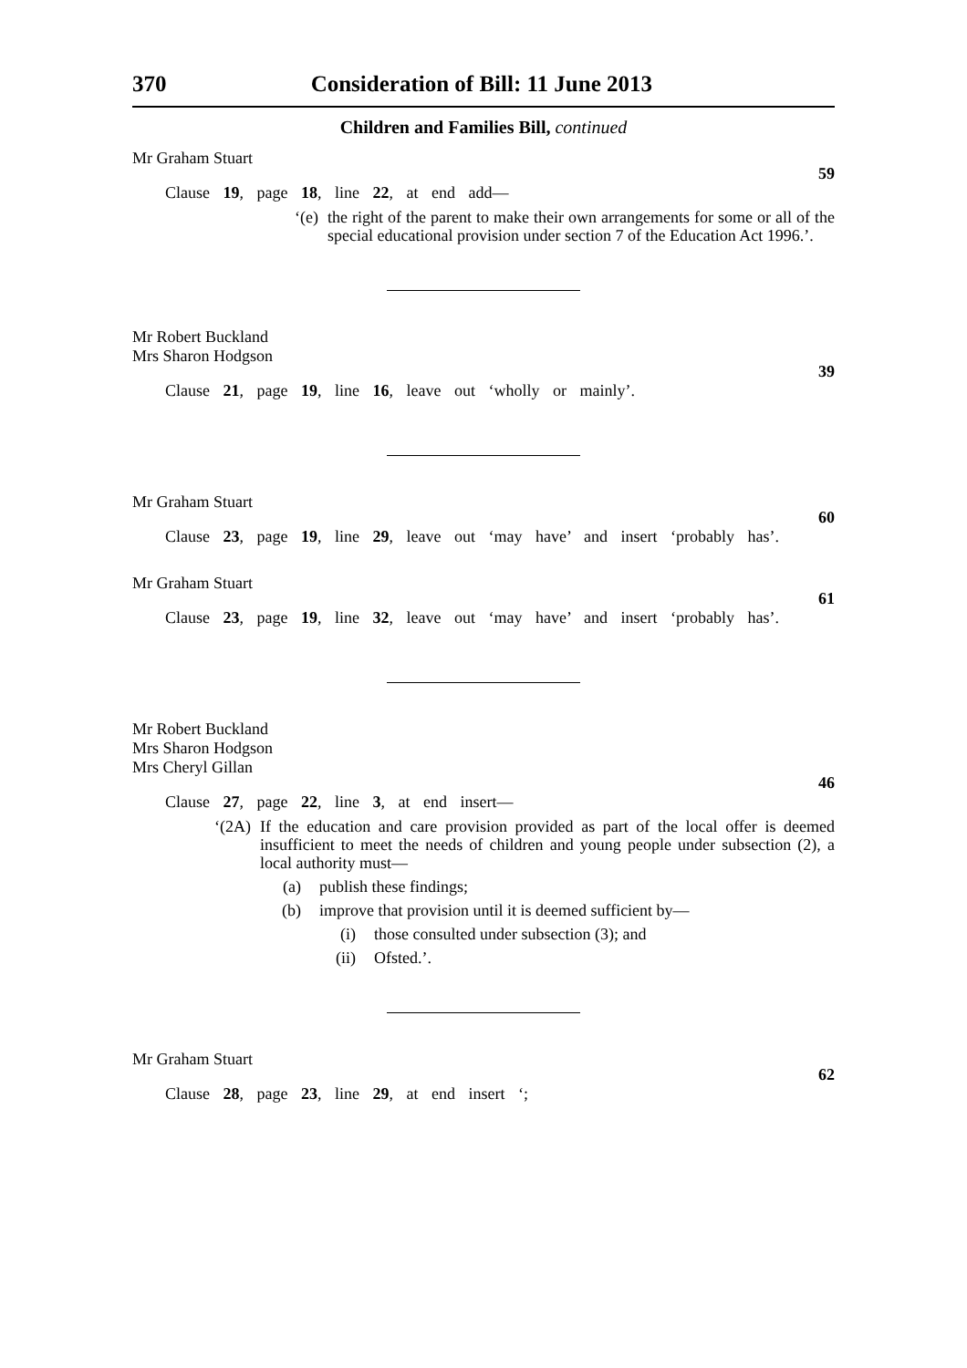370 Consideration of Bill: 11 June 2013
Children and Families Bill, continued
Mr Graham Stuart
59
Clause 19, page 18, line 22, at end add—
‘(e) the right of the parent to make their own arrangements for some or all of the special educational provision under section 7 of the Education Act 1996.’.
Mr Robert Buckland
Mrs Sharon Hodgson
39
Clause 21, page 19, line 16, leave out ‘wholly or mainly’.
Mr Graham Stuart
60
Clause 23, page 19, line 29, leave out ‘may have’ and insert ‘probably has’.
Mr Graham Stuart
61
Clause 23, page 19, line 32, leave out ‘may have’ and insert ‘probably has’.
Mr Robert Buckland
Mrs Sharon Hodgson
Mrs Cheryl Gillan
46
Clause 27, page 22, line 3, at end insert—
‘(2A) If the education and care provision provided as part of the local offer is deemed insufficient to meet the needs of children and young people under subsection (2), a local authority must—
(a) publish these findings;
(b) improve that provision until it is deemed sufficient by—
(i) those consulted under subsection (3); and
(ii) Ofsted.’.
Mr Graham Stuart
62
Clause 28, page 23, line 29, at end insert ‘;